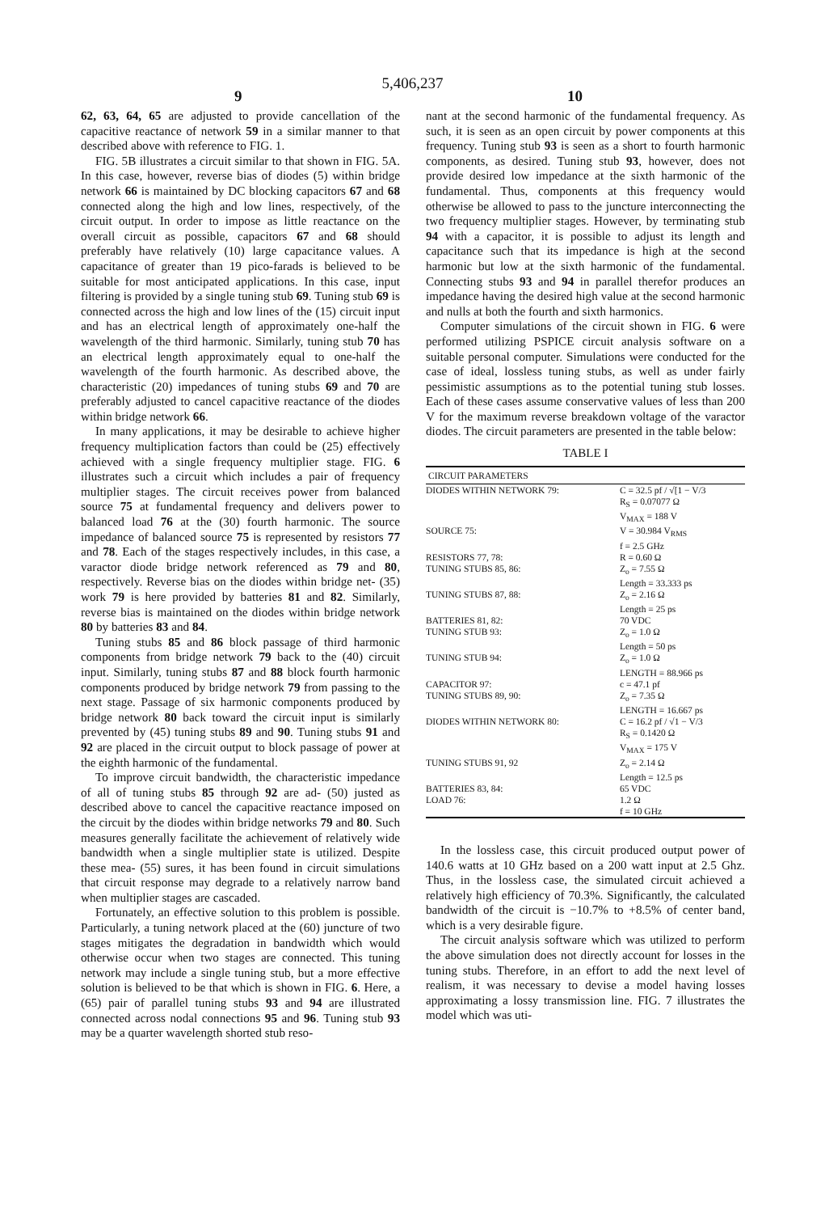5,406,237
9 10
62, 63, 64, 65 are adjusted to provide cancellation of the capacitive reactance of network 59 in a similar manner to that described above with reference to FIG. 1.
FIG. 5B illustrates a circuit similar to that shown in FIG. 5A. In this case, however, reverse bias of diodes (5) within bridge network 66 is maintained by DC blocking capacitors 67 and 68 connected along the high and low lines, respectively, of the circuit output. In order to impose as little reactance on the overall circuit as possible, capacitors 67 and 68 should preferably have relatively (10) large capacitance values. A capacitance of greater than 19 pico-farads is believed to be suitable for most anticipated applications. In this case, input filtering is provided by a single tuning stub 69. Tuning stub 69 is connected across the high and low lines of the (15) circuit input and has an electrical length of approximately one-half the wavelength of the third harmonic. Similarly, tuning stub 70 has an electrical length approximately equal to one-half the wavelength of the fourth harmonic. As described above, the characteristic (20) impedances of tuning stubs 69 and 70 are preferably adjusted to cancel capacitive reactance of the diodes within bridge network 66.
In many applications, it may be desirable to achieve higher frequency multiplication factors than could be (25) effectively achieved with a single frequency multiplier stage. FIG. 6 illustrates such a circuit which includes a pair of frequency multiplier stages. The circuit receives power from balanced source 75 at fundamental frequency and delivers power to balanced load 76 at the (30) fourth harmonic. The source impedance of balanced source 75 is represented by resistors 77 and 78. Each of the stages respectively includes, in this case, a varactor diode bridge network referenced as 79 and 80, respectively. Reverse bias on the diodes within bridge net- (35) work 79 is here provided by batteries 81 and 82. Similarly, reverse bias is maintained on the diodes within bridge network 80 by batteries 83 and 84.
Tuning stubs 85 and 86 block passage of third harmonic components from bridge network 79 back to the (40) circuit input. Similarly, tuning stubs 87 and 88 block fourth harmonic components produced by bridge network 79 from passing to the next stage. Passage of six harmonic components produced by bridge network 80 back toward the circuit input is similarly prevented by (45) tuning stubs 89 and 90. Tuning stubs 91 and 92 are placed in the circuit output to block passage of power at the eighth harmonic of the fundamental.
To improve circuit bandwidth, the characteristic impedance of all of tuning stubs 85 through 92 are ad- (50) justed as described above to cancel the capacitive reactance imposed on the circuit by the diodes within bridge networks 79 and 80. Such measures generally facilitate the achievement of relatively wide bandwidth when a single multiplier state is utilized. Despite these mea- (55) sures, it has been found in circuit simulations that circuit response may degrade to a relatively narrow band when multiplier stages are cascaded.
Fortunately, an effective solution to this problem is possible. Particularly, a tuning network placed at the (60) juncture of two stages mitigates the degradation in bandwidth which would otherwise occur when two stages are connected. This tuning network may include a single tuning stub, but a more effective solution is believed to be that which is shown in FIG. 6. Here, a (65) pair of parallel tuning stubs 93 and 94 are illustrated connected across nodal connections 95 and 96. Tuning stub 93 may be a quarter wavelength shorted stub reso-
nant at the second harmonic of the fundamental frequency. As such, it is seen as an open circuit by power components at this frequency. Tuning stub 93 is seen as a short to fourth harmonic components, as desired. Tuning stub 93, however, does not provide desired low impedance at the sixth harmonic of the fundamental. Thus, components at this frequency would otherwise be allowed to pass to the juncture interconnecting the two frequency multiplier stages. However, by terminating stub 94 with a capacitor, it is possible to adjust its length and capacitance such that its impedance is high at the second harmonic but low at the sixth harmonic of the fundamental. Connecting stubs 93 and 94 in parallel therefor produces an impedance having the desired high value at the second harmonic and nulls at both the fourth and sixth harmonics.
Computer simulations of the circuit shown in FIG. 6 were performed utilizing PSPICE circuit analysis software on a suitable personal computer. Simulations were conducted for the case of ideal, lossless tuning stubs, as well as under fairly pessimistic assumptions as to the potential tuning stub losses. Each of these cases assume conservative values of less than 200 V for the maximum reverse breakdown voltage of the varactor diodes. The circuit parameters are presented in the table below:
TABLE I
| CIRCUIT PARAMETERS | |
| --- | --- |
| DIODES WITHIN NETWORK 79: | C = 32.5 pf / √[1 − V/3 |
| | R<sub>S</sub> = 0.07077 Ω V<sub>MAX</sub> = 188 V |
| SOURCE 75: | V = 30.984 V<sub>RMS</sub> f = 2.5 GHz |
| RESISTORS 77, 78: | R = 0.60 Ω |
| TUNING STUBS 85, 86: | Z<sub>o</sub> = 7.55 Ω Length = 33.333 ps |
| TUNING STUBS 87, 88: | Z<sub>o</sub> = 2.16 Ω Length = 25 ps |
| BATTERIES 81, 82: | 70 VDC |
| TUNING STUB 93: | Z<sub>o</sub> = 1.0 Ω Length = 50 ps |
| TUNING STUB 94: | Z<sub>o</sub> = 1.0 Ω LENGTH = 88.966 ps |
| CAPACITOR 97: | c = 47.1 pf |
| TUNING STUBS 89, 90: | Z<sub>o</sub> = 7.35 Ω LENGTH = 16.667 ps |
| DIODES WITHIN NETWORK 80: | C = 16.2 pf / √1 − V/3 |
| | R<sub>S</sub> = 0.1420 Ω V<sub>MAX</sub> = 175 V |
| TUNING STUBS 91, 92 | Z<sub>o</sub> = 2.14 Ω Length = 12.5 ps |
| BATTERIES 83, 84: | 65 VDC |
| LOAD 76: | 1.2 Ω f = 10 GHz |
In the lossless case, this circuit produced output power of 140.6 watts at 10 GHz based on a 200 watt input at 2.5 Ghz. Thus, in the lossless case, the simulated circuit achieved a relatively high efficiency of 70.3%. Significantly, the calculated bandwidth of the circuit is −10.7% to +8.5% of center band, which is a very desirable figure.
The circuit analysis software which was utilized to perform the above simulation does not directly account for losses in the tuning stubs. Therefore, in an effort to add the next level of realism, it was necessary to devise a model having losses approximating a lossy transmission line. FIG. 7 illustrates the model which was uti-